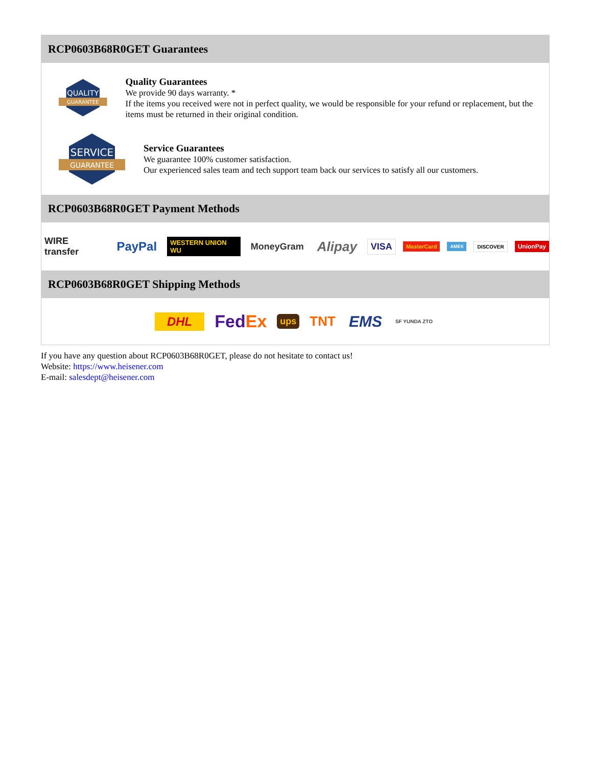RCP0603B68R0GET Guarantees
QUALITY
GUARANTEE
Quality Guarantees
We provide 90 days warranty. *
If the items you received were not in perfect quality, we would be responsible for your refund or replacement, but the items must be returned in their original condition.
SERVICE
GUARANTEE
Service Guarantees
We guarantee 100% customer satisfaction.
Our experienced sales team and tech support team back our services to satisfy all our customers.
RCP0603B68R0GET Payment Methods
WIRE transfer PayPal WESTERN UNION WU MoneyGram Alipay VISA MasterCard AMEX DISCOVER UnionPay
RCP0603B68R0GET Shipping Methods
DHL FedEx ups TNT EMS SF YUNDA ZTO
If you have any question about RCP0603B68R0GET, please do not hesitate to contact us!
Website: https://www.heisener.com
E-mail: salesdept@heisener.com